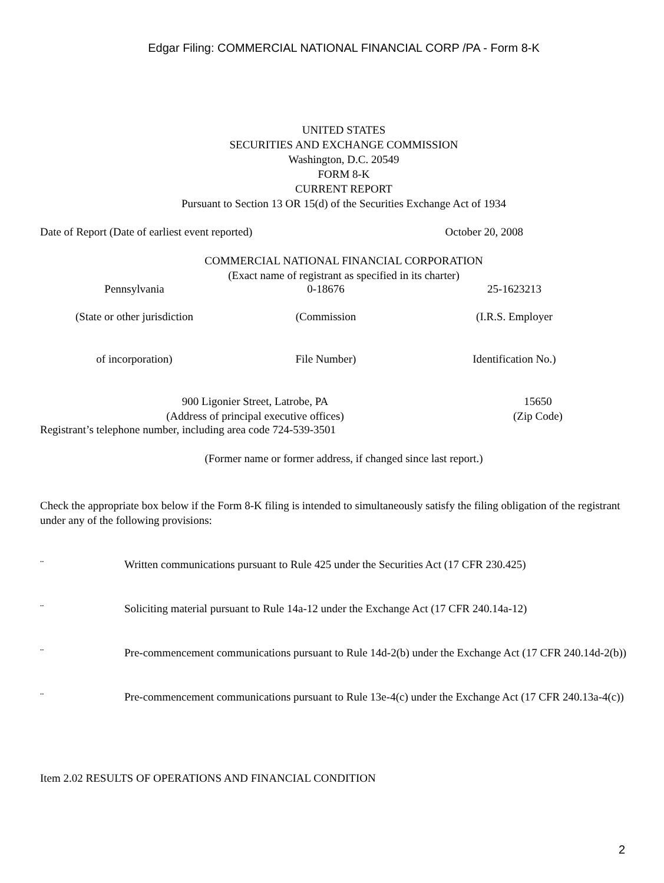Edgar Filing: COMMERCIAL NATIONAL FINANCIAL CORP /PA - Form 8-K
UNITED STATES
SECURITIES AND EXCHANGE COMMISSION
Washington, D.C. 20549
FORM 8-K
CURRENT REPORT
Pursuant to Section 13 OR 15(d) of the Securities Exchange Act of 1934
| Date of Report (Date of earliest event reported) | October 20, 2008 |
COMMERCIAL NATIONAL FINANCIAL CORPORATION
(Exact name of registrant as specified in its charter)
| Pennsylvania | 0-18676 | 25-1623213 |
| (State or other jurisdiction | (Commission | (I.R.S. Employer |
| of incorporation) | File Number) | Identification No.) |
| 900 Ligonier Street, Latrobe, PA (Address of principal executive offices) | 15650 (Zip Code) |
Registrant’s telephone number, including area code 724-539-3501
(Former name or former address, if changed since last report.)
Check the appropriate box below if the Form 8-K filing is intended to simultaneously satisfy the filing obligation of the registrant under any of the following provisions:
| ¨ | Written communications pursuant to Rule 425 under the Securities Act (17 CFR 230.425) |
| ¨ | Soliciting material pursuant to Rule 14a-12 under the Exchange Act (17 CFR 240.14a-12) |
| ¨ | Pre-commencement communications pursuant to Rule 14d-2(b) under the Exchange Act (17 CFR 240.14d-2(b)) |
| ¨ | Pre-commencement communications pursuant to Rule 13e-4(c) under the Exchange Act (17 CFR 240.13a-4(c)) |
Item 2.02 RESULTS OF OPERATIONS AND FINANCIAL CONDITION
2